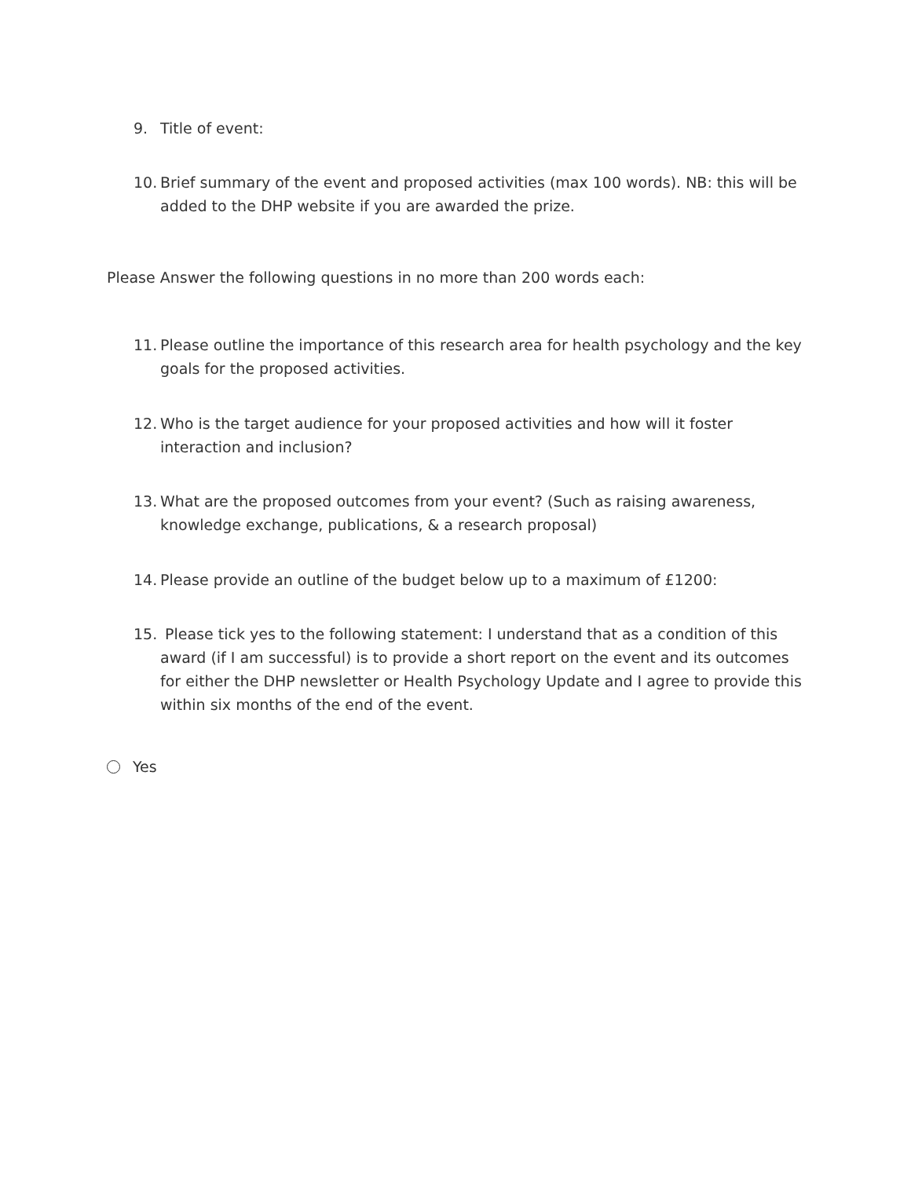9. Title of event:
10. Brief summary of the event and proposed activities (max 100 words). NB: this will be added to the DHP website if you are awarded the prize.
Please Answer the following questions in no more than 200 words each:
11. Please outline the importance of this research area for health psychology and the key goals for the proposed activities.
12. Who is the target audience for your proposed activities and how will it foster interaction and inclusion?
13. What are the proposed outcomes from your event? (Such as raising awareness, knowledge exchange, publications, & a research proposal)
14. Please provide an outline of the budget below up to a maximum of £1200:
15. Please tick yes to the following statement: I understand that as a condition of this award (if I am successful) is to provide a short report on the event and its outcomes for either the DHP newsletter or Health Psychology Update and I agree to provide this within six months of the end of the event.
Yes